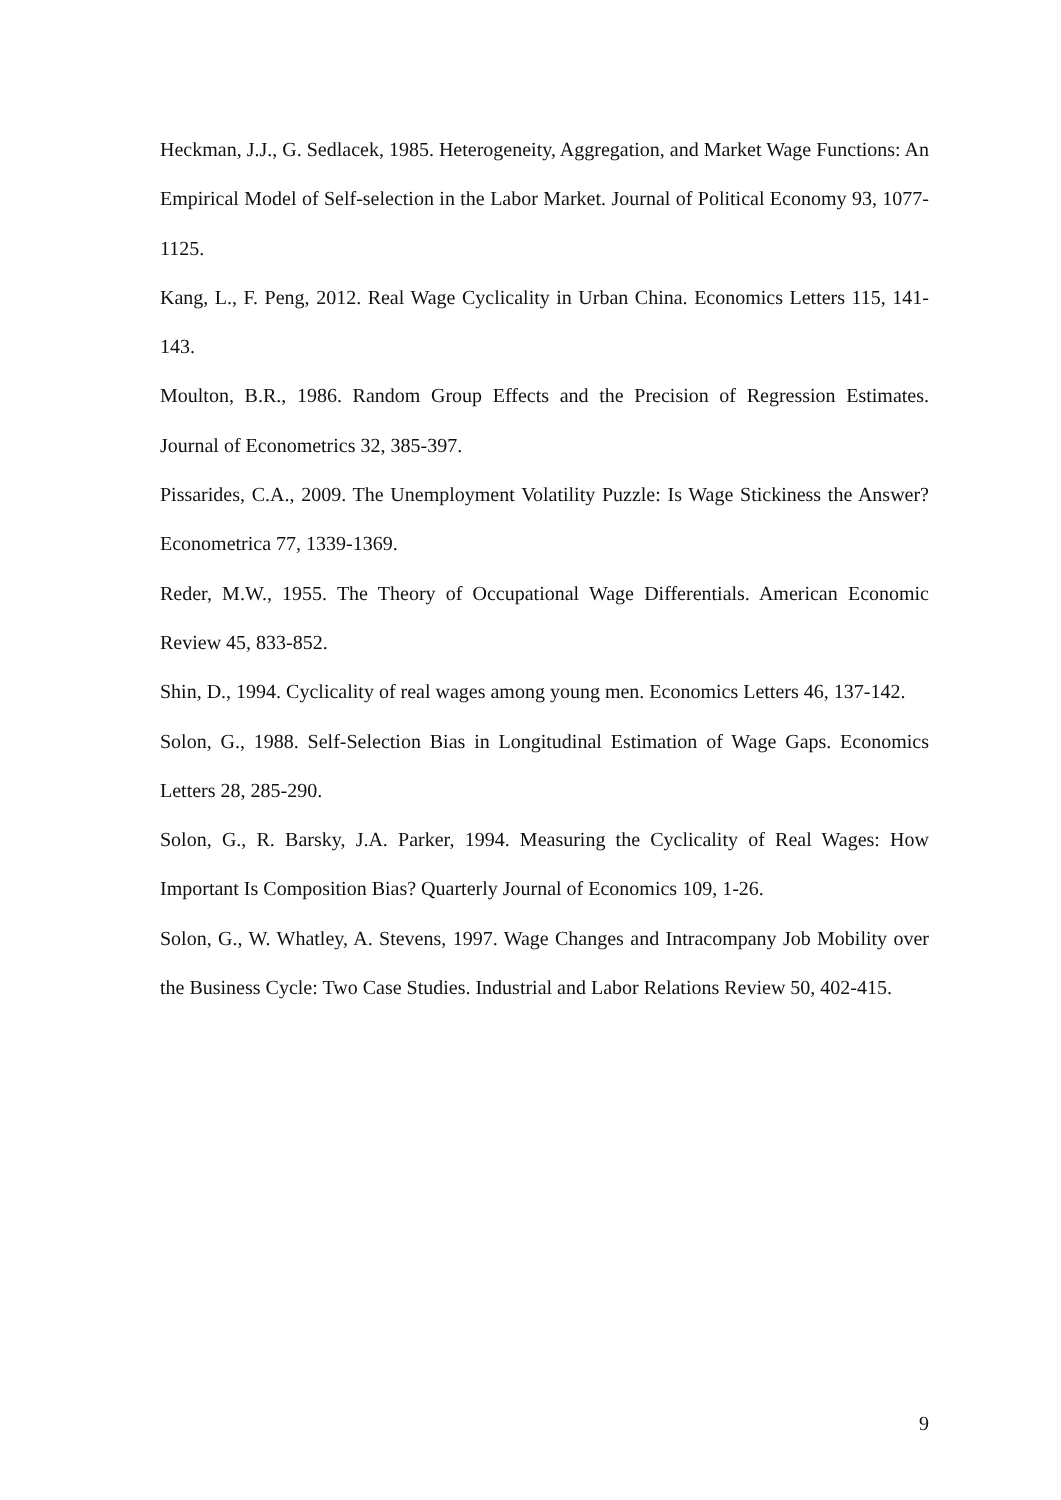Heckman, J.J., G. Sedlacek, 1985. Heterogeneity, Aggregation, and Market Wage Functions: An Empirical Model of Self-selection in the Labor Market. Journal of Political Economy 93, 1077-1125.
Kang, L., F. Peng, 2012. Real Wage Cyclicality in Urban China. Economics Letters 115, 141-143.
Moulton, B.R., 1986. Random Group Effects and the Precision of Regression Estimates. Journal of Econometrics 32, 385-397.
Pissarides, C.A., 2009. The Unemployment Volatility Puzzle: Is Wage Stickiness the Answer? Econometrica 77, 1339-1369.
Reder, M.W., 1955. The Theory of Occupational Wage Differentials. American Economic Review 45, 833-852.
Shin, D., 1994. Cyclicality of real wages among young men. Economics Letters 46, 137-142.
Solon, G., 1988. Self-Selection Bias in Longitudinal Estimation of Wage Gaps. Economics Letters 28, 285-290.
Solon, G., R. Barsky, J.A. Parker, 1994. Measuring the Cyclicality of Real Wages: How Important Is Composition Bias? Quarterly Journal of Economics 109, 1-26.
Solon, G., W. Whatley, A. Stevens, 1997. Wage Changes and Intracompany Job Mobility over the Business Cycle: Two Case Studies. Industrial and Labor Relations Review 50, 402-415.
9